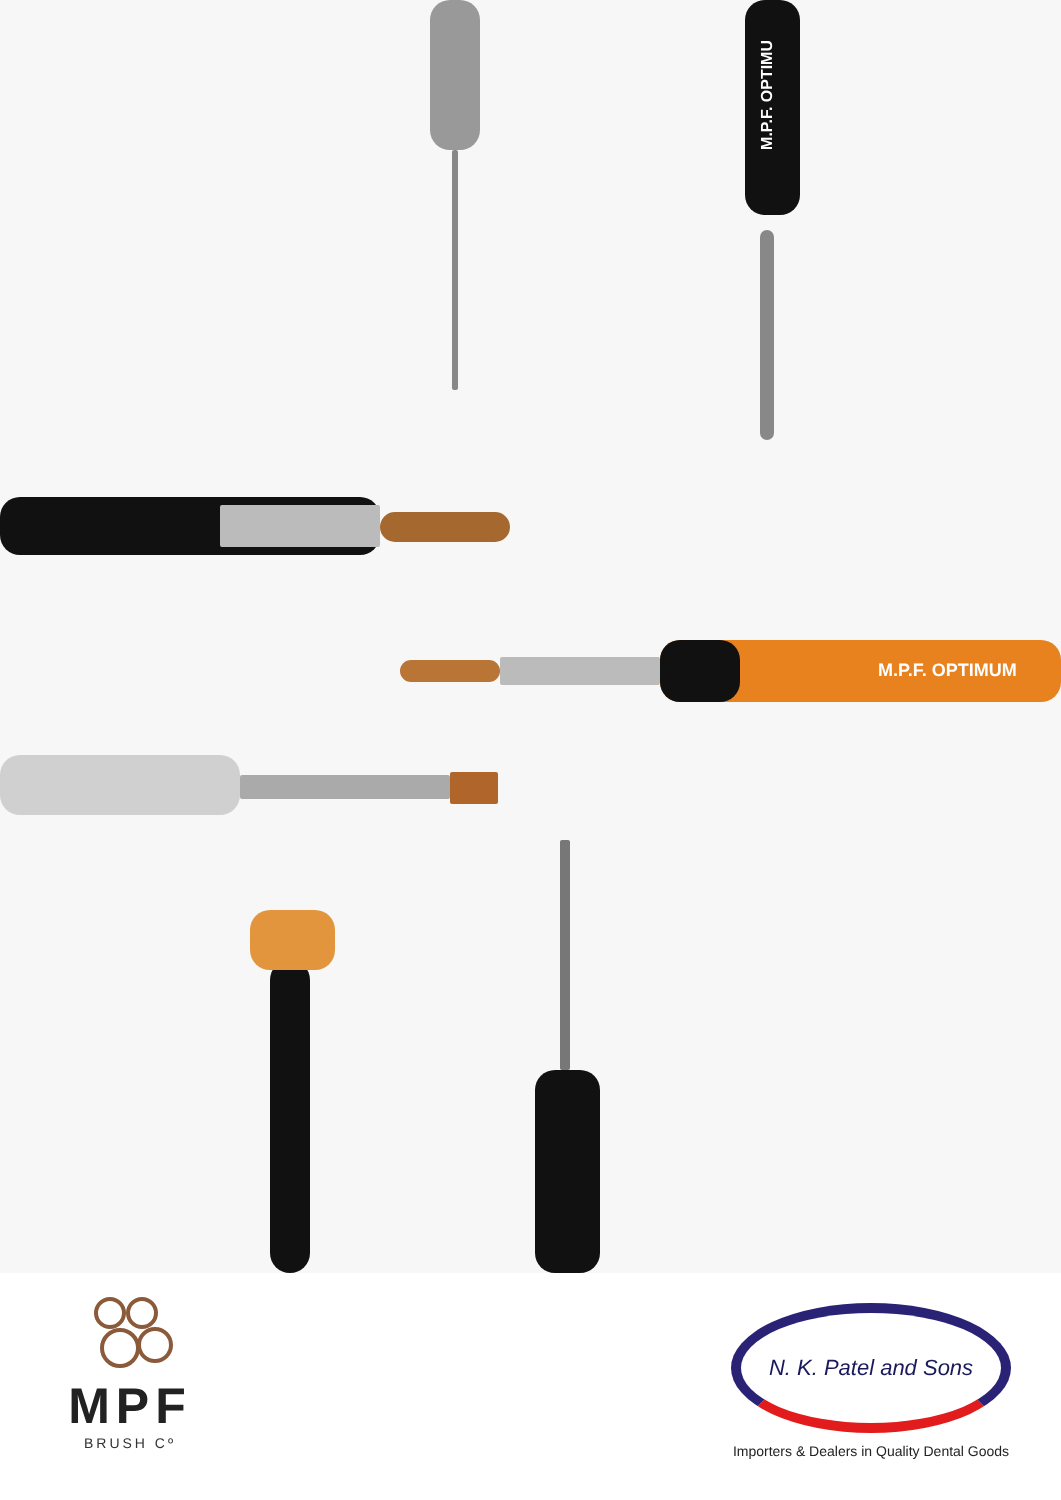M.P.F. OPTIMU
M.P.F. OPTIMUM
MPF
BRUSH Cº
N. K. Patel and Sons
Importers & Dealers in Quality Dental Goods